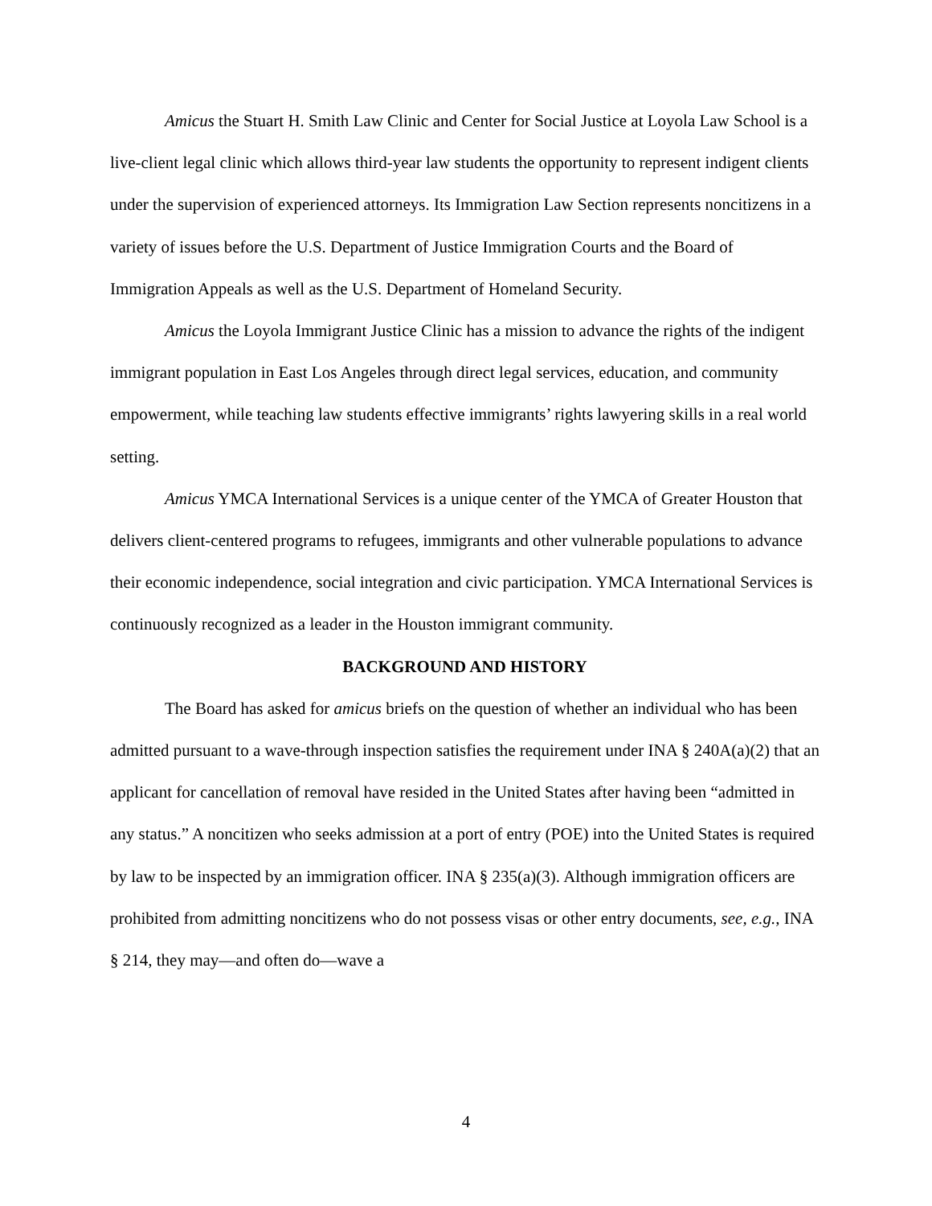Amicus the Stuart H. Smith Law Clinic and Center for Social Justice at Loyola Law School is a live-client legal clinic which allows third-year law students the opportunity to represent indigent clients under the supervision of experienced attorneys. Its Immigration Law Section represents noncitizens in a variety of issues before the U.S. Department of Justice Immigration Courts and the Board of Immigration Appeals as well as the U.S. Department of Homeland Security.
Amicus the Loyola Immigrant Justice Clinic has a mission to advance the rights of the indigent immigrant population in East Los Angeles through direct legal services, education, and community empowerment, while teaching law students effective immigrants’ rights lawyering skills in a real world setting.
Amicus YMCA International Services is a unique center of the YMCA of Greater Houston that delivers client-centered programs to refugees, immigrants and other vulnerable populations to advance their economic independence, social integration and civic participation. YMCA International Services is continuously recognized as a leader in the Houston immigrant community.
BACKGROUND AND HISTORY
The Board has asked for amicus briefs on the question of whether an individual who has been admitted pursuant to a wave-through inspection satisfies the requirement under INA § 240A(a)(2) that an applicant for cancellation of removal have resided in the United States after having been “admitted in any status.” A noncitizen who seeks admission at a port of entry (POE) into the United States is required by law to be inspected by an immigration officer. INA § 235(a)(3). Although immigration officers are prohibited from admitting noncitizens who do not possess visas or other entry documents, see, e.g., INA § 214, they may—and often do—wave a
4